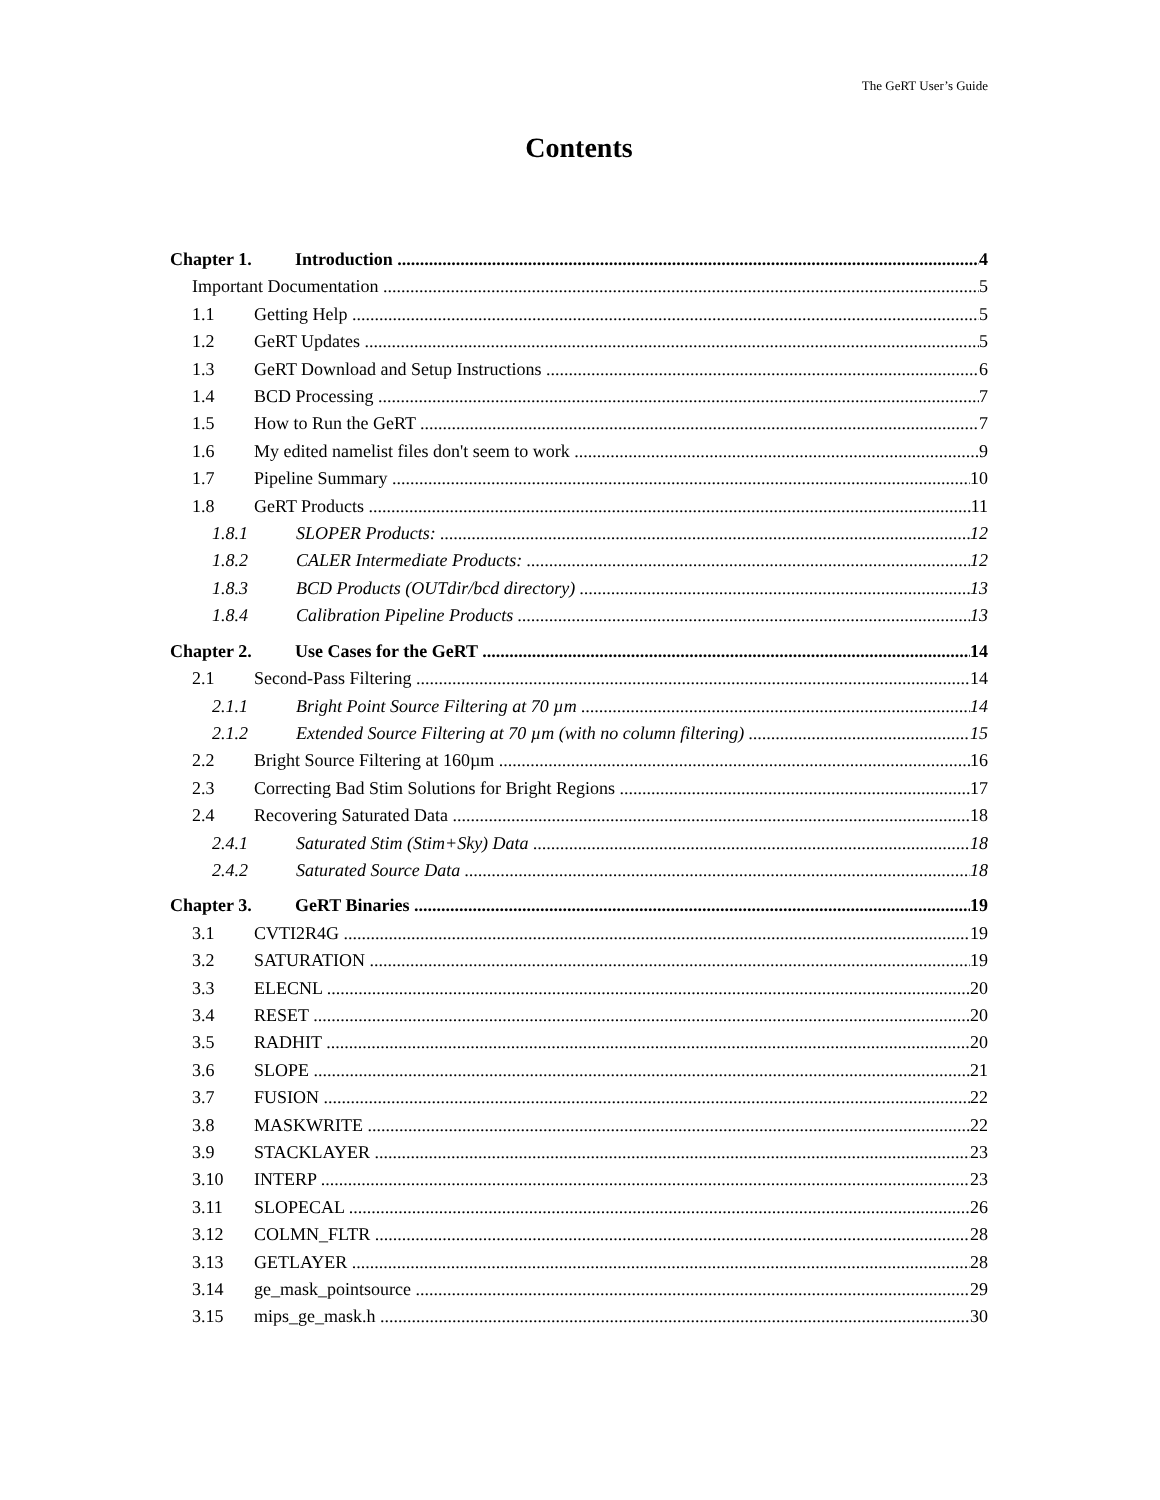The GeRT User’s Guide
Contents
Chapter 1. Introduction 4
Important Documentation 5
1.1 Getting Help 5
1.2 GeRT Updates 5
1.3 GeRT Download and Setup Instructions 6
1.4 BCD Processing 7
1.5 How to Run the GeRT 7
1.6 My edited namelist files don't seem to work 9
1.7 Pipeline Summary 10
1.8 GeRT Products 11
1.8.1 SLOPER Products: 12
1.8.2 CALER Intermediate Products: 12
1.8.3 BCD Products (OUTdir/bcd directory) 13
1.8.4 Calibration Pipeline Products 13
Chapter 2. Use Cases for the GeRT 14
2.1 Second-Pass Filtering 14
2.1.1 Bright Point Source Filtering at 70 µm 14
2.1.2 Extended Source Filtering at 70 µm (with no column filtering) 15
2.2 Bright Source Filtering at 160µm 16
2.3 Correcting Bad Stim Solutions for Bright Regions 17
2.4 Recovering Saturated Data 18
2.4.1 Saturated Stim (Stim+Sky) Data 18
2.4.2 Saturated Source Data 18
Chapter 3. GeRT Binaries 19
3.1 CVTI2R4G 19
3.2 SATURATION 19
3.3 ELECNL 20
3.4 RESET 20
3.5 RADHIT 20
3.6 SLOPE 21
3.7 FUSION 22
3.8 MASKWRITE 22
3.9 STACKLAYER 23
3.10 INTERP 23
3.11 SLOPECAL 26
3.12 COLMN_FLTR 28
3.13 GETLAYER 28
3.14 ge_mask_pointsource 29
3.15 mips_ge_mask.h 30